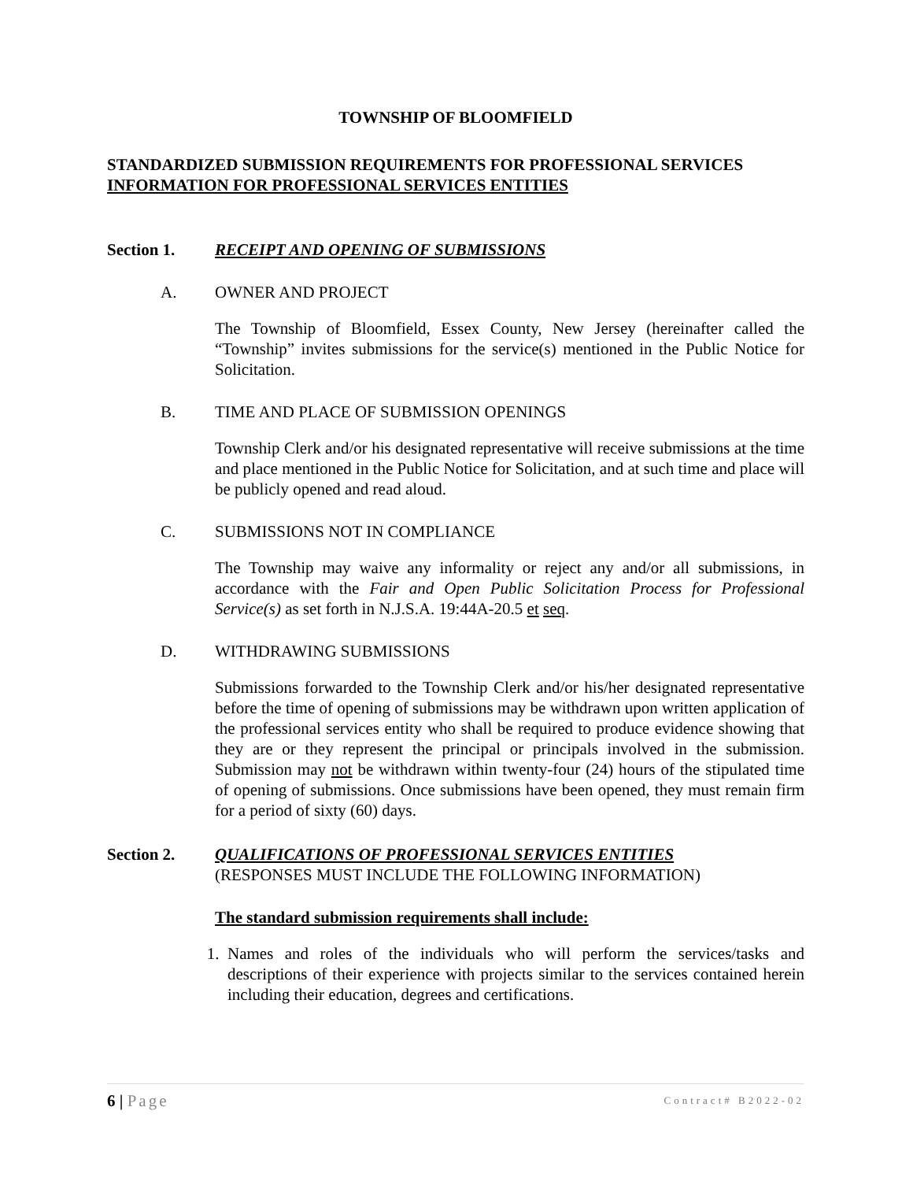TOWNSHIP OF BLOOMFIELD
STANDARDIZED SUBMISSION REQUIREMENTS FOR PROFESSIONAL SERVICES
INFORMATION FOR PROFESSIONAL SERVICES ENTITIES
Section 1. RECEIPT AND OPENING OF SUBMISSIONS
A. OWNER AND PROJECT
The Township of Bloomfield, Essex County, New Jersey (hereinafter called the “Township” invites submissions for the service(s) mentioned in the Public Notice for Solicitation.
B. TIME AND PLACE OF SUBMISSION OPENINGS
Township Clerk and/or his designated representative will receive submissions at the time and place mentioned in the Public Notice for Solicitation, and at such time and place will be publicly opened and read aloud.
C. SUBMISSIONS NOT IN COMPLIANCE
The Township may waive any informality or reject any and/or all submissions, in accordance with the Fair and Open Public Solicitation Process for Professional Service(s) as set forth in N.J.S.A. 19:44A-20.5 et seq.
D. WITHDRAWING SUBMISSIONS
Submissions forwarded to the Township Clerk and/or his/her designated representative before the time of opening of submissions may be withdrawn upon written application of the professional services entity who shall be required to produce evidence showing that they are or they represent the principal or principals involved in the submission. Submission may not be withdrawn within twenty-four (24) hours of the stipulated time of opening of submissions. Once submissions have been opened, they must remain firm for a period of sixty (60) days.
Section 2. QUALIFICATIONS OF PROFESSIONAL SERVICES ENTITIES
(RESPONSES MUST INCLUDE THE FOLLOWING INFORMATION)
The standard submission requirements shall include:
1. Names and roles of the individuals who will perform the services/tasks and descriptions of their experience with projects similar to the services contained herein including their education, degrees and certifications.
6 | Page Contract# B2022-02